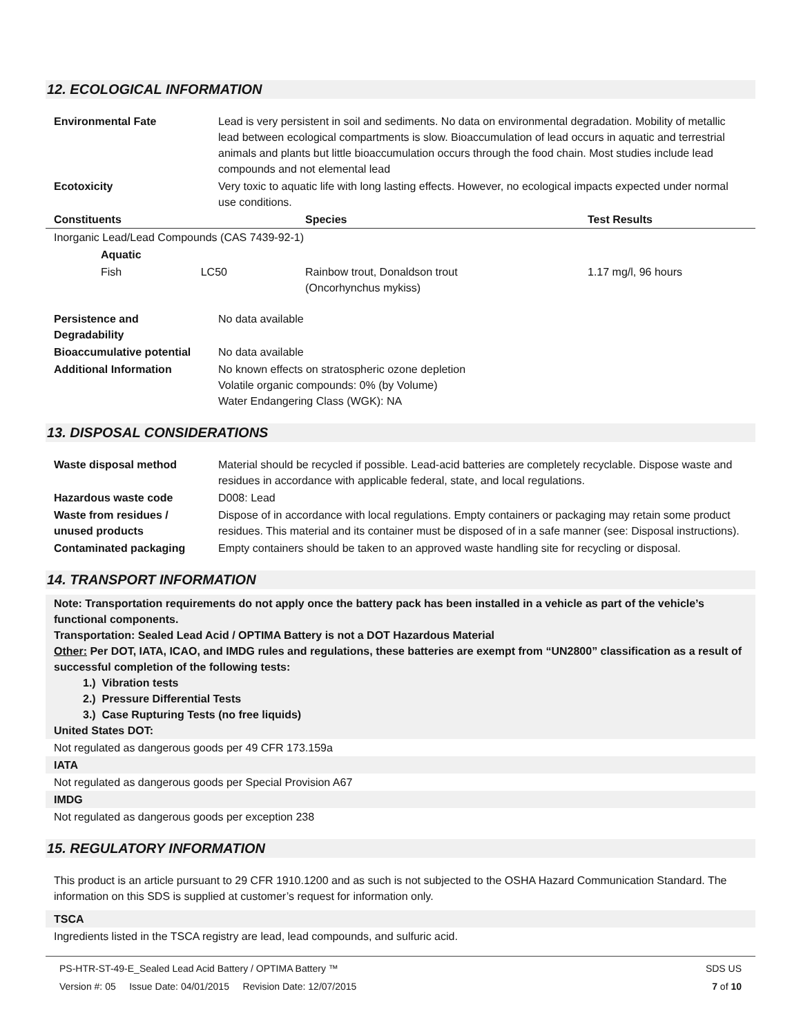12. ECOLOGICAL INFORMATION
| Environmental Fate | Lead is very persistent in soil and sediments. No data on environmental degradation. Mobility of metallic lead between ecological compartments is slow. Bioaccumulation of lead occurs in aquatic and terrestrial animals and plants but little bioaccumulation occurs through the food chain. Most studies include lead compounds and not elemental lead |
| Ecotoxicity | Very toxic to aquatic life with long lasting effects. However, no ecological impacts expected under normal use conditions. |
| Constituents | Species | Test Results |
| --- | --- | --- |
| Inorganic Lead/Lead Compounds (CAS 7439-92-1) | | |
| Aquatic | | |
| Fish LC50 | Rainbow trout, Donaldson trout (Oncorhynchus mykiss) | 1.17 mg/l, 96 hours |
| Persistence and Degradability | No data available |
| Bioaccumulative potential | No data available |
| Additional Information | No known effects on stratospheric ozone depletion Volatile organic compounds: 0% (by Volume) Water Endangering Class (WGK): NA |
13. DISPOSAL CONSIDERATIONS
| Waste disposal method | Material should be recycled if possible. Lead-acid batteries are completely recyclable. Dispose waste and residues in accordance with applicable federal, state, and local regulations. |
| Hazardous waste code | D008: Lead |
| Waste from residues / unused products | Dispose of in accordance with local regulations. Empty containers or packaging may retain some product residues. This material and its container must be disposed of in a safe manner (see: Disposal instructions). |
| Contaminated packaging | Empty containers should be taken to an approved waste handling site for recycling or disposal. |
14. TRANSPORT INFORMATION
Note: Transportation requirements do not apply once the battery pack has been installed in a vehicle as part of the vehicle’s functional components.
Transportation: Sealed Lead Acid / OPTIMA Battery is not a DOT Hazardous Material
Other: Per DOT, IATA, ICAO, and IMDG rules and regulations, these batteries are exempt from “UN2800” classification as a result of successful completion of the following tests:
1.) Vibration tests
2.) Pressure Differential Tests
3.) Case Rupturing Tests (no free liquids)
United States DOT:
Not regulated as dangerous goods per 49 CFR 173.159a
IATA
Not regulated as dangerous goods per Special Provision A67
IMDG
Not regulated as dangerous goods per exception 238
15. REGULATORY INFORMATION
This product is an article pursuant to 29 CFR 1910.1200 and as such is not subjected to the OSHA Hazard Communication Standard. The information on this SDS is supplied at customer’s request for information only.
TSCA
Ingredients listed in the TSCA registry are lead, lead compounds, and sulfuric acid.
PS-HTR-ST-49-E_Sealed Lead Acid Battery / OPTIMA Battery ™
Version #: 05 Issue Date: 04/01/2015 Revision Date: 12/07/2015
SDS US
7 of 10